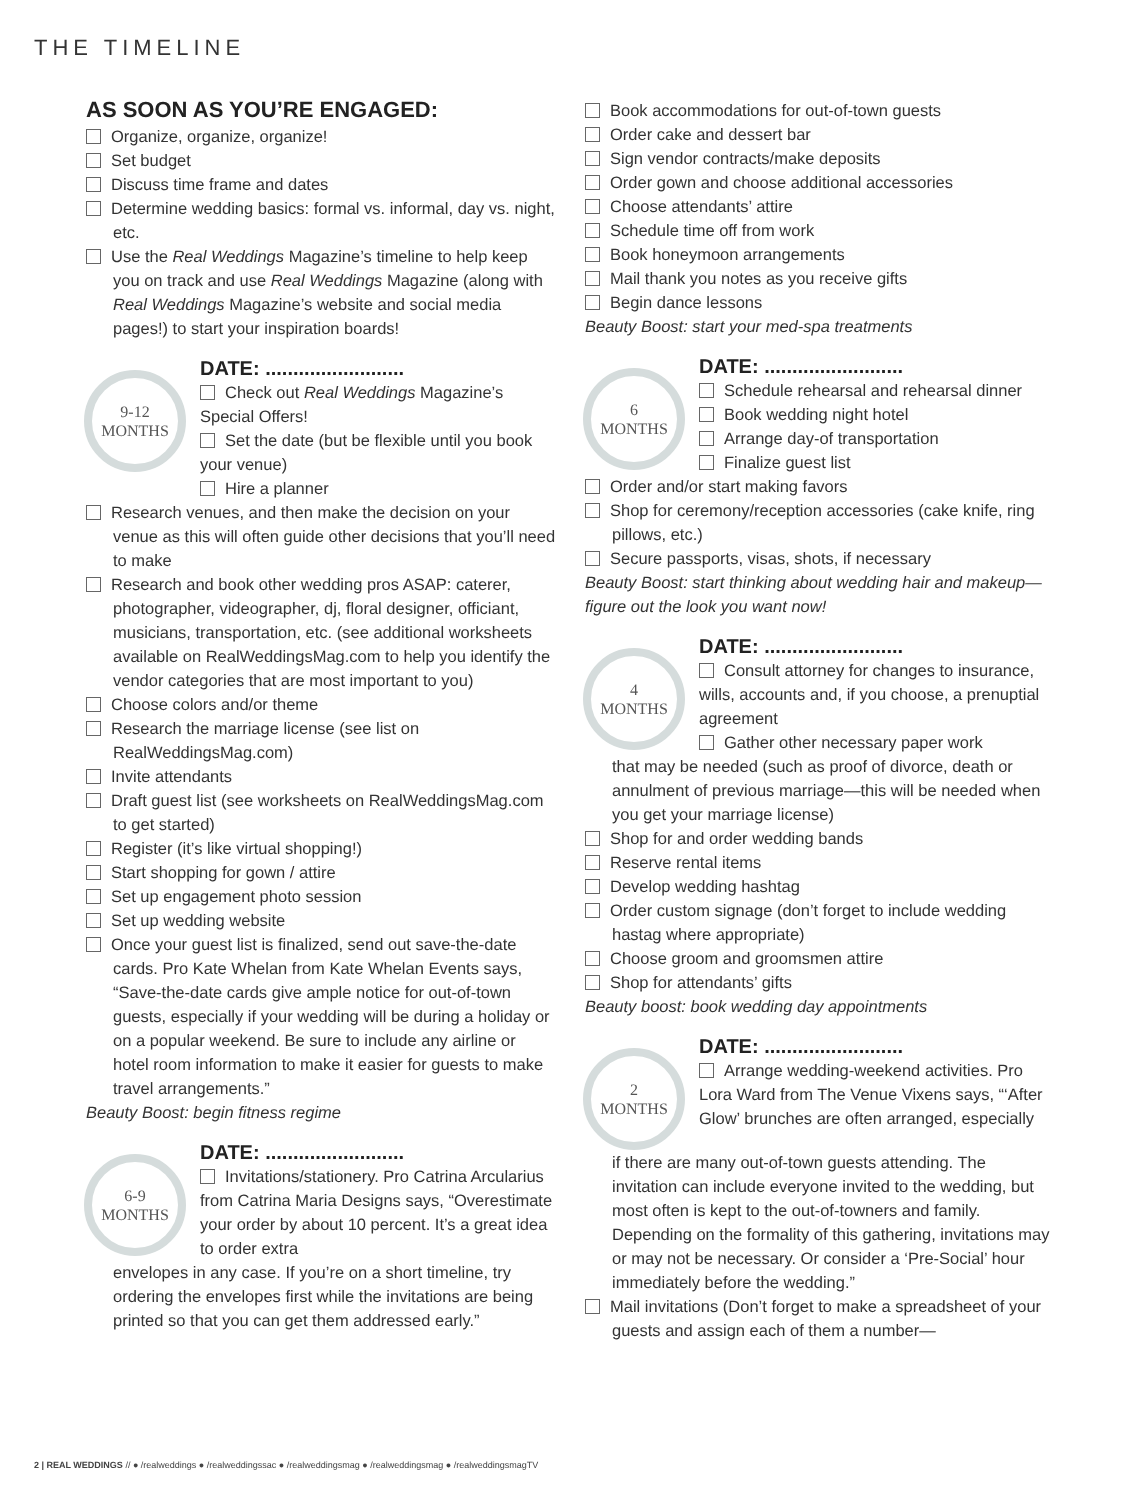THE TIMELINE
AS SOON AS YOU’RE ENGAGED:
Organize, organize, organize!
Set budget
Discuss time frame and dates
Determine wedding basics: formal vs. informal, day vs. night, etc.
Use the Real Weddings Magazine’s timeline to help keep you on track and use Real Weddings Magazine (along with Real Weddings Magazine’s website and social media pages!) to start your inspiration boards!
9-12
MONTHS
DATE: .........................
Check out Real Weddings Magazine’s Special Offers!
Set the date (but be flexible until you book your venue)
Hire a planner
Research venues, and then make the decision on your venue as this will often guide other decisions that you’ll need to make
Research and book other wedding pros ASAP: caterer, photographer, videographer, dj, floral designer, officiant, musicians, transportation, etc. (see additional worksheets available on RealWeddingsMag.com to help you identify the vendor categories that are most important to you)
Choose colors and/or theme
Research the marriage license (see list on RealWeddingsMag.com)
Invite attendants
Draft guest list (see worksheets on RealWeddingsMag.com to get started)
Register (it’s like virtual shopping!)
Start shopping for gown / attire
Set up engagement photo session
Set up wedding website
Once your guest list is finalized, send out save-the-date cards. Pro Kate Whelan from Kate Whelan Events says, “Save-the-date cards give ample notice for out-of-town guests, especially if your wedding will be during a holiday or on a popular weekend. Be sure to include any airline or hotel room information to make it easier for guests to make travel arrangements.”
Beauty Boost: begin fitness regime
6-9
MONTHS
DATE: .........................
Invitations/stationery. Pro Catrina Arcularius from Catrina Maria Designs says, “Overestimate your order by about 10 percent. It’s a great idea to order extra
envelopes in any case. If you’re on a short timeline, try ordering the envelopes first while the invitations are being printed so that you can get them addressed early.”
Book accommodations for out-of-town guests
Order cake and dessert bar
Sign vendor contracts/make deposits
Order gown and choose additional accessories
Choose attendants’ attire
Schedule time off from work
Book honeymoon arrangements
Mail thank you notes as you receive gifts
Begin dance lessons
Beauty Boost: start your med-spa treatments
6
MONTHS
DATE: .........................
Schedule rehearsal and rehearsal dinner
Book wedding night hotel
Arrange day-of transportation
Finalize guest list
Order and/or start making favors
Shop for ceremony/reception accessories (cake knife, ring pillows, etc.)
Secure passports, visas, shots, if necessary
Beauty Boost: start thinking about wedding hair and makeup—figure out the look you want now!
4
MONTHS
DATE: .........................
Consult attorney for changes to insurance, wills, accounts and, if you choose, a prenuptial agreement
Gather other necessary paper work
that may be needed (such as proof of divorce, death or annulment of previous marriage—this will be needed when you get your marriage license)
Shop for and order wedding bands
Reserve rental items
Develop wedding hashtag
Order custom signage (don’t forget to include wedding hastag where appropriate)
Choose groom and groomsmen attire
Shop for attendants’ gifts
Beauty boost: book wedding day appointments
2
MONTHS
DATE: .........................
Arrange wedding-weekend activities. Pro Lora Ward from The Venue Vixens says, “‘After Glow’ brunches are often arranged, especially
if there are many out-of-town guests attending. The invitation can include everyone invited to the wedding, but most often is kept to the out-of-towners and family. Depending on the formality of this gathering, invitations may or may not be necessary. Or consider a ‘Pre-Social’ hour immediately before the wedding.”
Mail invitations (Don’t forget to make a spreadsheet of your guests and assign each of them a number—
2 | REAL WEDDINGS // ● /realweddings ● /realweddingssac ● /realweddingsmag ● /realweddingsmag ● /realweddingsmagTV